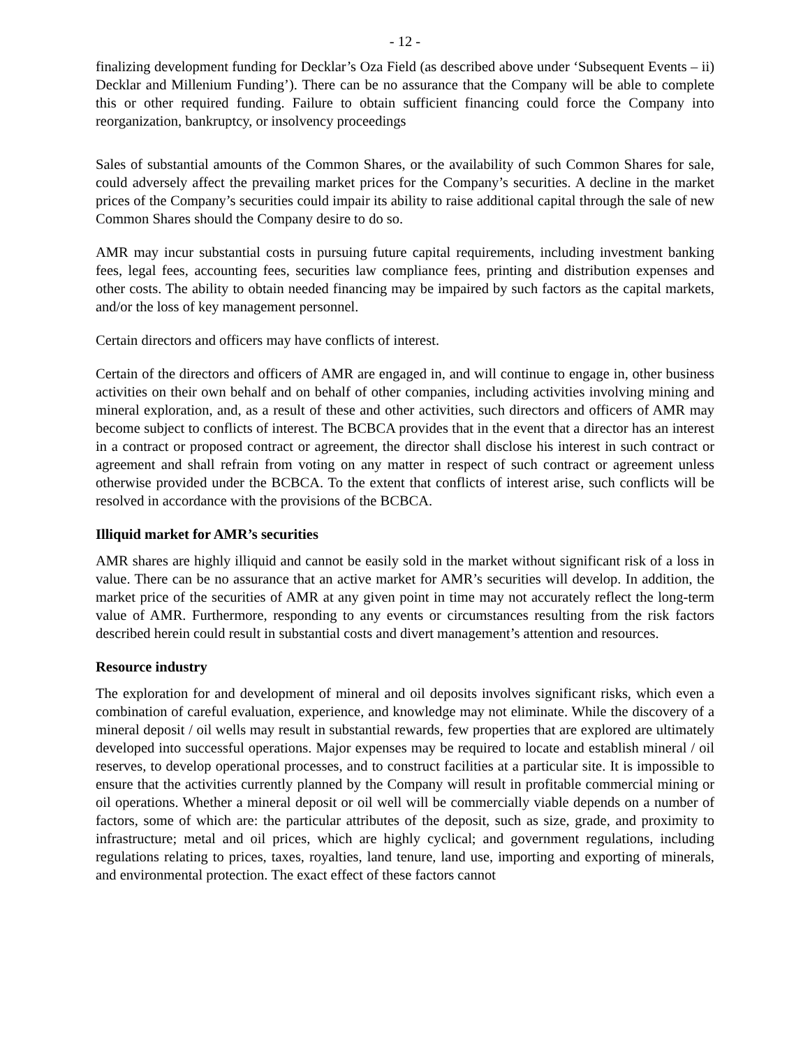- 12 -
finalizing development funding for Decklar’s Oza Field (as described above under ‘Subsequent Events – ii) Decklar and Millenium Funding’). There can be no assurance that the Company will be able to complete this or other required funding. Failure to obtain sufficient financing could force the Company into reorganization, bankruptcy, or insolvency proceedings
Sales of substantial amounts of the Common Shares, or the availability of such Common Shares for sale, could adversely affect the prevailing market prices for the Company’s securities. A decline in the market prices of the Company’s securities could impair its ability to raise additional capital through the sale of new Common Shares should the Company desire to do so.
AMR may incur substantial costs in pursuing future capital requirements, including investment banking fees, legal fees, accounting fees, securities law compliance fees, printing and distribution expenses and other costs. The ability to obtain needed financing may be impaired by such factors as the capital markets, and/or the loss of key management personnel.
Certain directors and officers may have conflicts of interest.
Certain of the directors and officers of AMR are engaged in, and will continue to engage in, other business activities on their own behalf and on behalf of other companies, including activities involving mining and mineral exploration, and, as a result of these and other activities, such directors and officers of AMR may become subject to conflicts of interest. The BCBCA provides that in the event that a director has an interest in a contract or proposed contract or agreement, the director shall disclose his interest in such contract or agreement and shall refrain from voting on any matter in respect of such contract or agreement unless otherwise provided under the BCBCA. To the extent that conflicts of interest arise, such conflicts will be resolved in accordance with the provisions of the BCBCA.
Illiquid market for AMR’s securities
AMR shares are highly illiquid and cannot be easily sold in the market without significant risk of a loss in value. There can be no assurance that an active market for AMR’s securities will develop. In addition, the market price of the securities of AMR at any given point in time may not accurately reflect the long-term value of AMR. Furthermore, responding to any events or circumstances resulting from the risk factors described herein could result in substantial costs and divert management’s attention and resources.
Resource industry
The exploration for and development of mineral and oil deposits involves significant risks, which even a combination of careful evaluation, experience, and knowledge may not eliminate. While the discovery of a mineral deposit / oil wells may result in substantial rewards, few properties that are explored are ultimately developed into successful operations. Major expenses may be required to locate and establish mineral / oil reserves, to develop operational processes, and to construct facilities at a particular site. It is impossible to ensure that the activities currently planned by the Company will result in profitable commercial mining or oil operations. Whether a mineral deposit or oil well will be commercially viable depends on a number of factors, some of which are: the particular attributes of the deposit, such as size, grade, and proximity to infrastructure; metal and oil prices, which are highly cyclical; and government regulations, including regulations relating to prices, taxes, royalties, land tenure, land use, importing and exporting of minerals, and environmental protection. The exact effect of these factors cannot